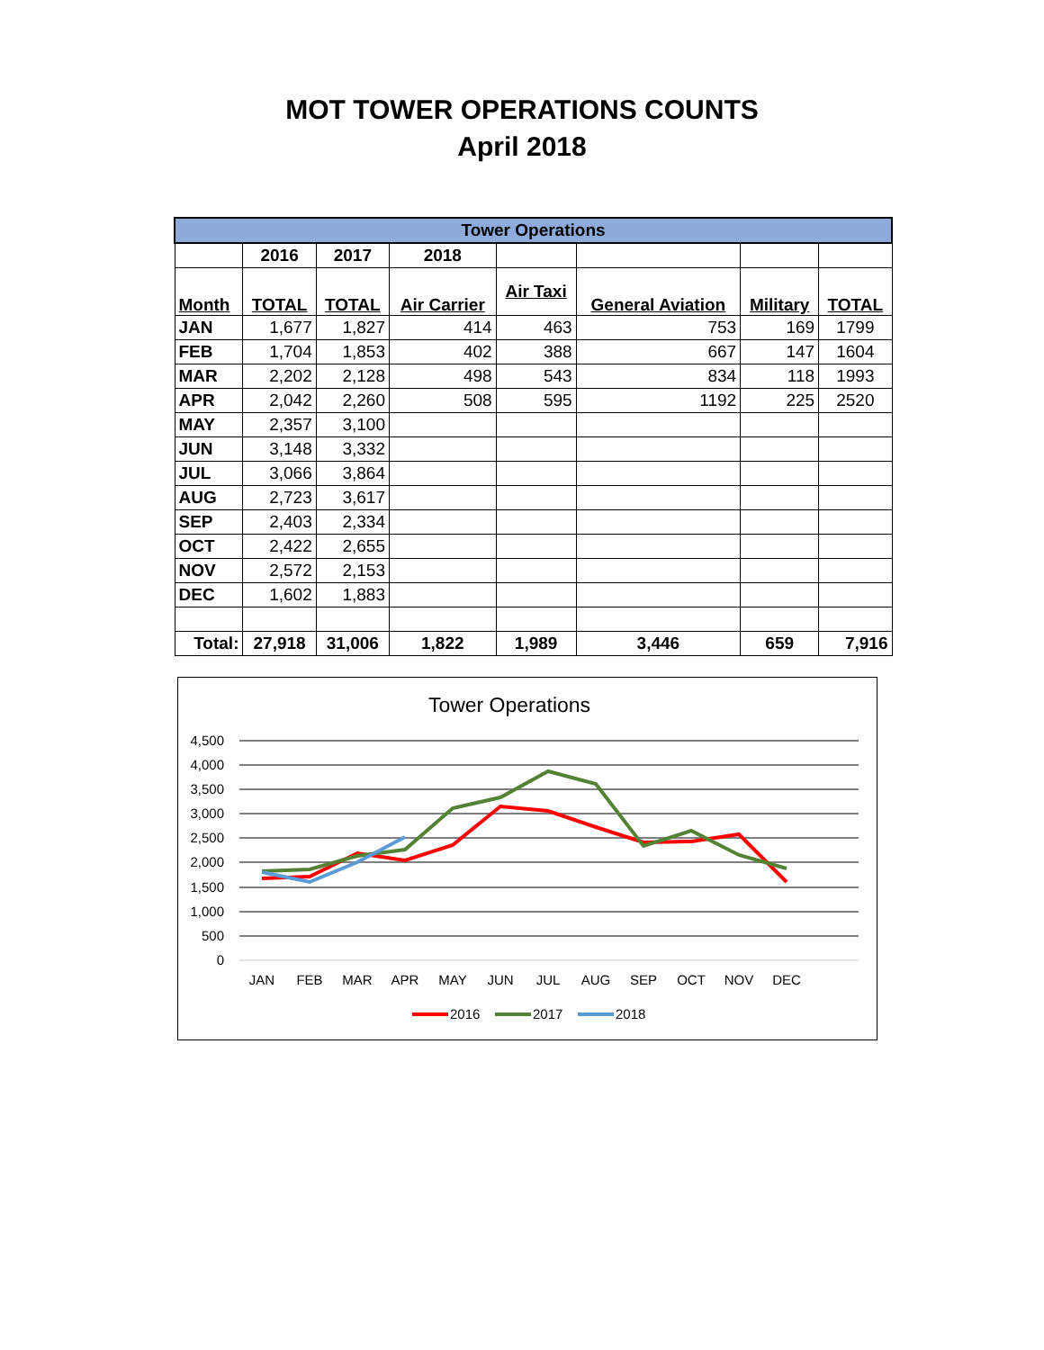MOT TOWER OPERATIONS COUNTS
April 2018
| Tower Operations | | | | | | | |
| --- | --- | --- | --- | --- | --- | --- | --- |
| | 2016 | 2017 | 2018 | | | | |
| Month | TOTAL | TOTAL | Air Carrier | Air Taxi | General Aviation | Military | TOTAL |
| JAN | 1,677 | 1,827 | 414 | 463 | 753 | 169 | 1799 |
| FEB | 1,704 | 1,853 | 402 | 388 | 667 | 147 | 1604 |
| MAR | 2,202 | 2,128 | 498 | 543 | 834 | 118 | 1993 |
| APR | 2,042 | 2,260 | 508 | 595 | 1192 | 225 | 2520 |
| MAY | 2,357 | 3,100 | | | | | |
| JUN | 3,148 | 3,332 | | | | | |
| JUL | 3,066 | 3,864 | | | | | |
| AUG | 2,723 | 3,617 | | | | | |
| SEP | 2,403 | 2,334 | | | | | |
| OCT | 2,422 | 2,655 | | | | | |
| NOV | 2,572 | 2,153 | | | | | |
| DEC | 1,602 | 1,883 | | | | | |
| Total: | 27,918 | 31,006 | 1,822 | 1,989 | 3,446 | 659 | 7,916 |
Tower Operations
4,500
4,000
3,500
3,000
2,500
2,000
1,500
1,000
500
0
JAN
FEB
MAR
APR
MAY
JUN
JUL
AUG
SEP
OCT
NOV
DEC
2016
2017
2018